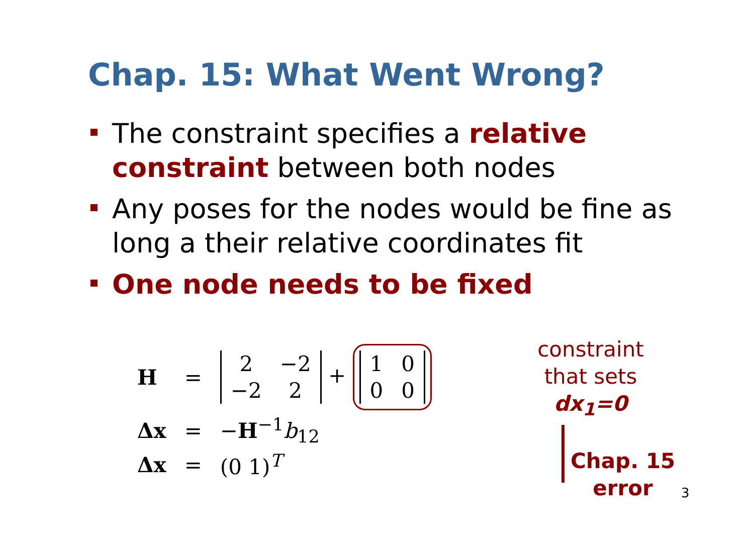Chap. 15: What Went Wrong?
The constraint specifies a relative constraint between both nodes
Any poses for the nodes would be fine as long a their relative coordinates fit
One node needs to be fixed
| H | = | / 2 / −2 / / −2 / 2 / + / 1 / 0 / / 0 / 0 / |
| Δx | = | − H<sup>−1</sup> b<sub>12</sub> |
| Δx | = | (0 1)<sup>T</sup> |
constraint that sets dx<sub>1</sub>=0
Chap. 15
error
3